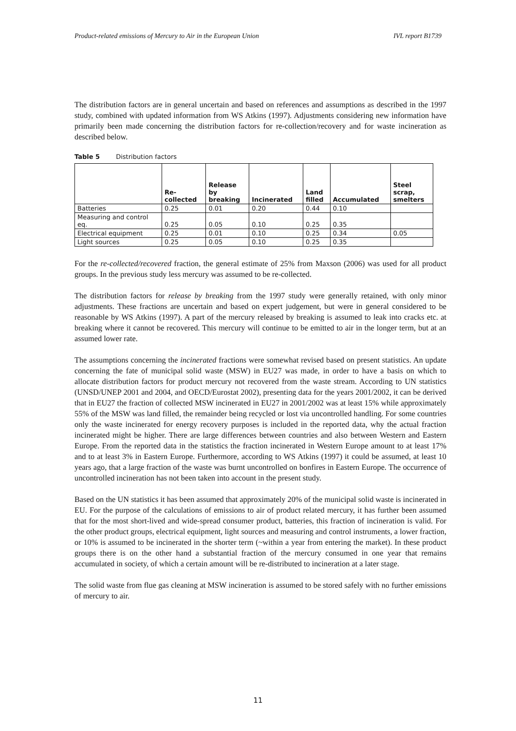Product-related emissions of Mercury to Air in the European Union IVL report B1739
The distribution factors are in general uncertain and based on references and assumptions as described in the 1997 study, combined with updated information from WS Atkins (1997). Adjustments considering new information have primarily been made concerning the distribution factors for re-collection/recovery and for waste incineration as described below.
Table 5 Distribution factors
| | Re- collected | Release by breaking | Incinerated | Land filled | Accumulated | Steel scrap, smelters |
| --- | --- | --- | --- | --- | --- | --- |
| Batteries | 0.25 | 0.01 | 0.20 | 0.44 | 0.10 | |
| Measuring and control eq. | 0.25 | 0.05 | 0.10 | 0.25 | 0.35 | |
| Electrical equipment | 0.25 | 0.01 | 0.10 | 0.25 | 0.34 | 0.05 |
| Light sources | 0.25 | 0.05 | 0.10 | 0.25 | 0.35 | |
For the re-collected/recovered fraction, the general estimate of 25% from Maxson (2006) was used for all product groups. In the previous study less mercury was assumed to be re-collected.
The distribution factors for release by breaking from the 1997 study were generally retained, with only minor adjustments. These fractions are uncertain and based on expert judgement, but were in general considered to be reasonable by WS Atkins (1997). A part of the mercury released by breaking is assumed to leak into cracks etc. at breaking where it cannot be recovered. This mercury will continue to be emitted to air in the longer term, but at an assumed lower rate.
The assumptions concerning the incinerated fractions were somewhat revised based on present statistics. An update concerning the fate of municipal solid waste (MSW) in EU27 was made, in order to have a basis on which to allocate distribution factors for product mercury not recovered from the waste stream. According to UN statistics (UNSD/UNEP 2001 and 2004, and OECD/Eurostat 2002), presenting data for the years 2001/2002, it can be derived that in EU27 the fraction of collected MSW incinerated in EU27 in 2001/2002 was at least 15% while approximately 55% of the MSW was land filled, the remainder being recycled or lost via uncontrolled handling. For some countries only the waste incinerated for energy recovery purposes is included in the reported data, why the actual fraction incinerated might be higher. There are large differences between countries and also between Western and Eastern Europe. From the reported data in the statistics the fraction incinerated in Western Europe amount to at least 17% and to at least 3% in Eastern Europe. Furthermore, according to WS Atkins (1997) it could be assumed, at least 10 years ago, that a large fraction of the waste was burnt uncontrolled on bonfires in Eastern Europe. The occurrence of uncontrolled incineration has not been taken into account in the present study.
Based on the UN statistics it has been assumed that approximately 20% of the municipal solid waste is incinerated in EU. For the purpose of the calculations of emissions to air of product related mercury, it has further been assumed that for the most short-lived and wide-spread consumer product, batteries, this fraction of incineration is valid. For the other product groups, electrical equipment, light sources and measuring and control instruments, a lower fraction, or 10% is assumed to be incinerated in the shorter term (~within a year from entering the market). In these product groups there is on the other hand a substantial fraction of the mercury consumed in one year that remains accumulated in society, of which a certain amount will be re-distributed to incineration at a later stage.
The solid waste from flue gas cleaning at MSW incineration is assumed to be stored safely with no further emissions of mercury to air.
11